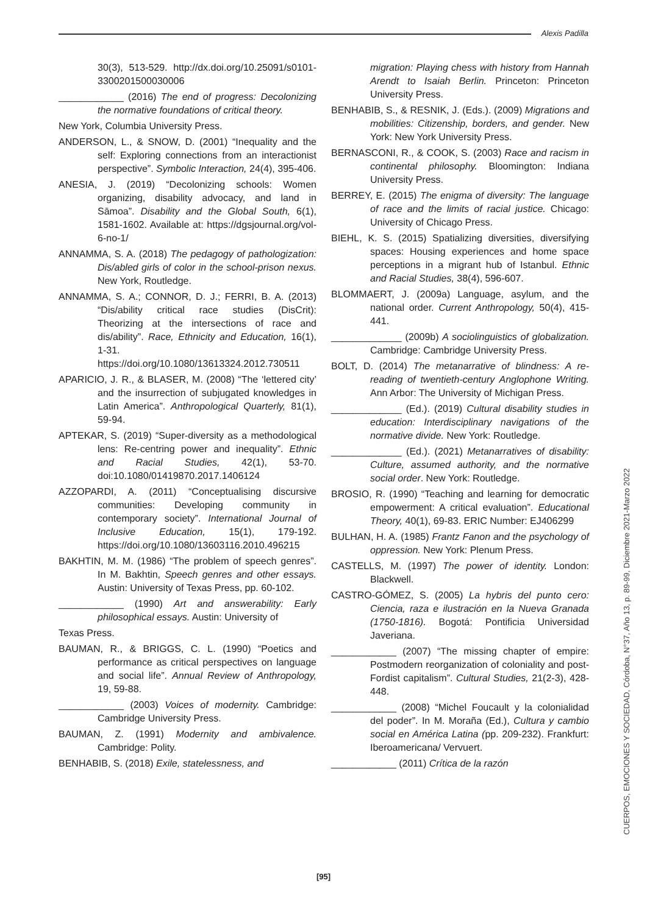Alexis Padilla
30(3), 513-529. http://dx.doi.org/10.25091/s0101-3300201500030006
____________ (2016) The end of progress: Decolonizing the normative foundations of critical theory.
New York, Columbia University Press.
ANDERSON, L., & SNOW, D. (2001) “Inequality and the self: Exploring connections from an interactionist perspective”. Symbolic Interaction, 24(4), 395-406.
ANESIA, J. (2019) “Decolonizing schools: Women organizing, disability advocacy, and land in Sāmoa”. Disability and the Global South, 6(1), 1581-1602. Available at: https://dgsjournal.org/vol-6-no-1/
ANNAMMA, S. A. (2018) The pedagogy of pathologization: Dis/abled girls of color in the school-prison nexus. New York, Routledge.
ANNAMMA, S. A.; CONNOR, D. J.; FERRI, B. A. (2013) “Dis/ability critical race studies (DisCrit): Theorizing at the intersections of race and dis/ability”. Race, Ethnicity and Education, 16(1), 1-31. https://doi.org/10.1080/13613324.2012.730511
APARICIO, J. R., & BLASER, M. (2008) “The ‘lettered city’ and the insurrection of subjugated knowledges in Latin America”. Anthropological Quarterly, 81(1), 59-94.
APTEKAR, S. (2019) “Super-diversity as a methodological lens: Re-centring power and inequality”. Ethnic and Racial Studies, 42(1), 53-70. doi:10.1080/01419870.2017.1406124
AZZOPARDI, A. (2011) “Conceptualising discursive communities: Developing community in contemporary society”. International Journal of Inclusive Education, 15(1), 179-192. https://doi.org/10.1080/13603116.2010.496215
BAKHTIN, M. M. (1986) “The problem of speech genres”. In M. Bakhtin, Speech genres and other essays. Austin: University of Texas Press, pp. 60-102.
____________ (1990) Art and answerability: Early philosophical essays. Austin: University of
Texas Press.
BAUMAN, R., & BRIGGS, C. L. (1990) “Poetics and performance as critical perspectives on language and social life”. Annual Review of Anthropology, 19, 59-88.
____________ (2003) Voices of modernity. Cambridge: Cambridge University Press.
BAUMAN, Z. (1991) Modernity and ambivalence. Cambridge: Polity.
BENHABIB, S. (2018) Exile, statelessness, and
migration: Playing chess with history from Hannah Arendt to Isaiah Berlin. Princeton: Princeton University Press.
BENHABIB, S., & RESNIK, J. (Eds.). (2009) Migrations and mobilities: Citizenship, borders, and gender. New York: New York University Press.
BERNASCONI, R., & COOK, S. (2003) Race and racism in continental philosophy. Bloomington: Indiana University Press.
BERREY, E. (2015) The enigma of diversity: The language of race and the limits of racial justice. Chicago: University of Chicago Press.
BIEHL, K. S. (2015) Spatializing diversities, diversifying spaces: Housing experiences and home space perceptions in a migrant hub of Istanbul. Ethnic and Racial Studies, 38(4), 596-607.
BLOMMAERT, J. (2009a) Language, asylum, and the national order. Current Anthropology, 50(4), 415-441.
_____________ (2009b) A sociolinguistics of globalization. Cambridge: Cambridge University Press.
BOLT, D. (2014) The metanarrative of blindness: A re-reading of twentieth-century Anglophone Writing. Ann Arbor: The University of Michigan Press.
_____________ (Ed.). (2019) Cultural disability studies in education: Interdisciplinary navigations of the normative divide. New York: Routledge.
_____________ (Ed.). (2021) Metanarratives of disability: Culture, assumed authority, and the normative social order. New York: Routledge.
BROSIO, R. (1990) “Teaching and learning for democratic empowerment: A critical evaluation”. Educational Theory, 40(1), 69-83. ERIC Number: EJ406299
BULHAN, H. A. (1985) Frantz Fanon and the psychology of oppression. New York: Plenum Press.
CASTELLS, M. (1997) The power of identity. London: Blackwell.
CASTRO-GÓMEZ, S. (2005) La hybris del punto cero: Ciencia, raza e ilustración en la Nueva Granada (1750-1816). Bogotá: Pontificia Universidad Javeriana.
____________ (2007) “The missing chapter of empire: Postmodern reorganization of coloniality and post-Fordist capitalism”. Cultural Studies, 21(2-3), 428-448.
____________ (2008) “Michel Foucault y la colonialidad del poder”. In M. Moraña (Ed.), Cultura y cambio social en América Latina (pp. 209-232). Frankfurt: Iberoamericana/ Vervuert.
____________ (2011) Crítica de la razón
CUERPOS, EMOCIONES Y SOCIEDAD, Córdoba, N°37, Año 13, p. 89-99, Diciembre 2021-Marzo 2022
[95]